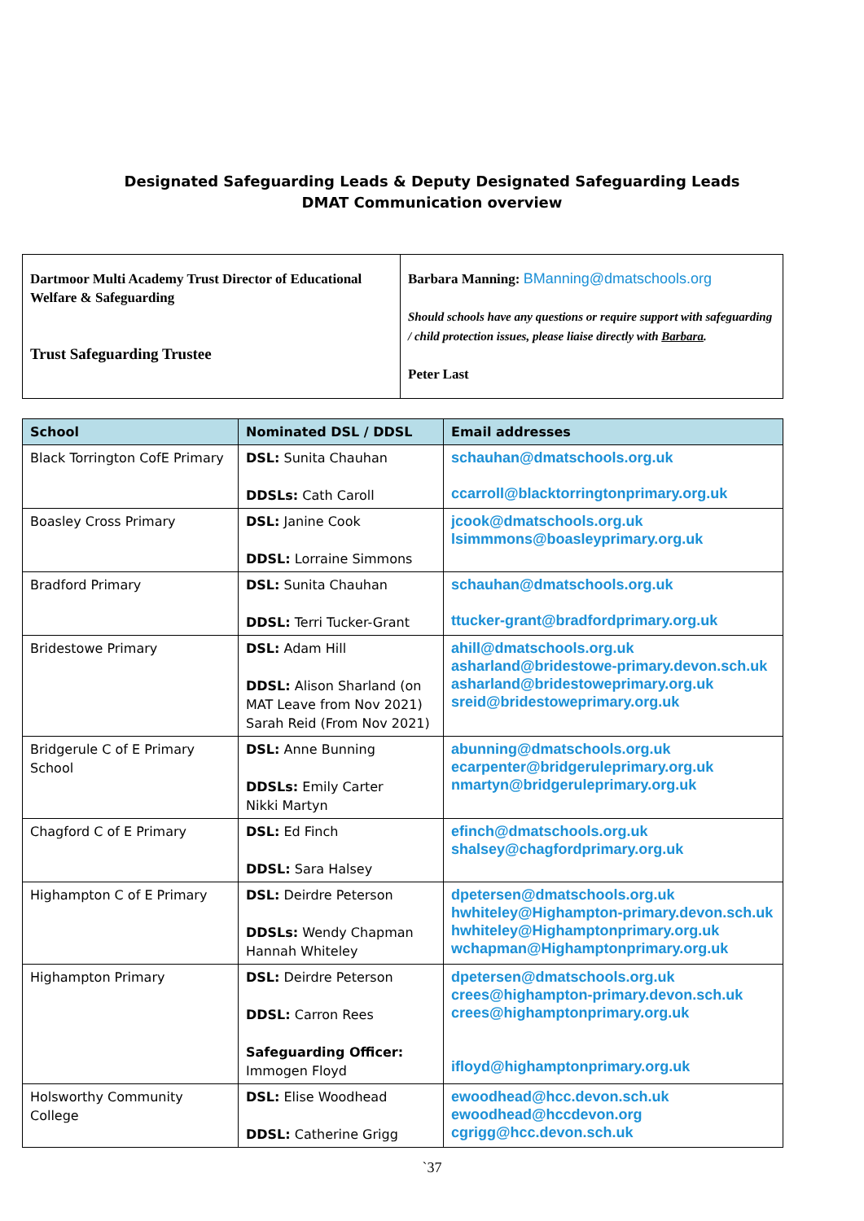Designated Safeguarding Leads & Deputy Designated Safeguarding Leads
DMAT Communication overview
| Dartmoor Multi Academy Trust Director of Educational Welfare & Safeguarding Trust Safeguarding Trustee | Barbara Manning: BManning@dmatschools.org Should schools have any questions or require support with safeguarding / child protection issues, please liaise directly with Barbara . Peter Last |
| School | Nominated DSL / DDSL | Email addresses |
| --- | --- | --- |
| Black Torrington CofE Primary | DSL: Sunita Chauhan DDSLs: Cath Caroll | schauhan@dmatschools.org.uk ccarroll@blacktorringtonprimary.org.uk |
| Boasley Cross Primary | DSL: Janine Cook DDSL: Lorraine Simmons | jcook@dmatschools.org.uk lsimmmons@boasleyprimary.org.uk |
| Bradford Primary | DSL: Sunita Chauhan DDSL: Terri Tucker-Grant | schauhan@dmatschools.org.uk ttucker-grant@bradfordprimary.org.uk |
| Bridestowe Primary | DSL: Adam Hill DDSL: Alison Sharland (on MAT Leave from Nov 2021) Sarah Reid (From Nov 2021) | ahill@dmatschools.org.uk asharland@bridestowe-primary.devon.sch.uk asharland@bridestoweprimary.org.uk sreid@bridestoweprimary.org.uk |
| Bridgerule C of E Primary School | DSL: Anne Bunning DDSLs: Emily Carter Nikki Martyn | abunning@dmatschools.org.uk ecarpenter@bridgeruleprimary.org.uk nmartyn@bridgeruleprimary.org.uk |
| Chagford C of E Primary | DSL: Ed Finch DDSL: Sara Halsey | efinch@dmatschools.org.uk shalsey@chagfordprimary.org.uk |
| Highampton C of E Primary | DSL: Deirdre Peterson DDSLs: Wendy Chapman Hannah Whiteley | dpetersen@dmatschools.org.uk hwhiteley@Highampton-primary.devon.sch.uk hwhiteley@Highamptonprimary.org.uk wchapman@Highamptonprimary.org.uk |
| Highampton Primary | DSL: Deirdre Peterson DDSL: Carron Rees Safeguarding Officer: Immogen Floyd | dpetersen@dmatschools.org.uk crees@highampton-primary.devon.sch.uk crees@highamptonprimary.org.uk ifloyd@highamptonprimary.org.uk |
| Holsworthy Community College | DSL: Elise Woodhead DDSL: Catherine Grigg | ewoodhead@hcc.devon.sch.uk ewoodhead@hccdevon.org cgrigg@hcc.devon.sch.uk |
`37